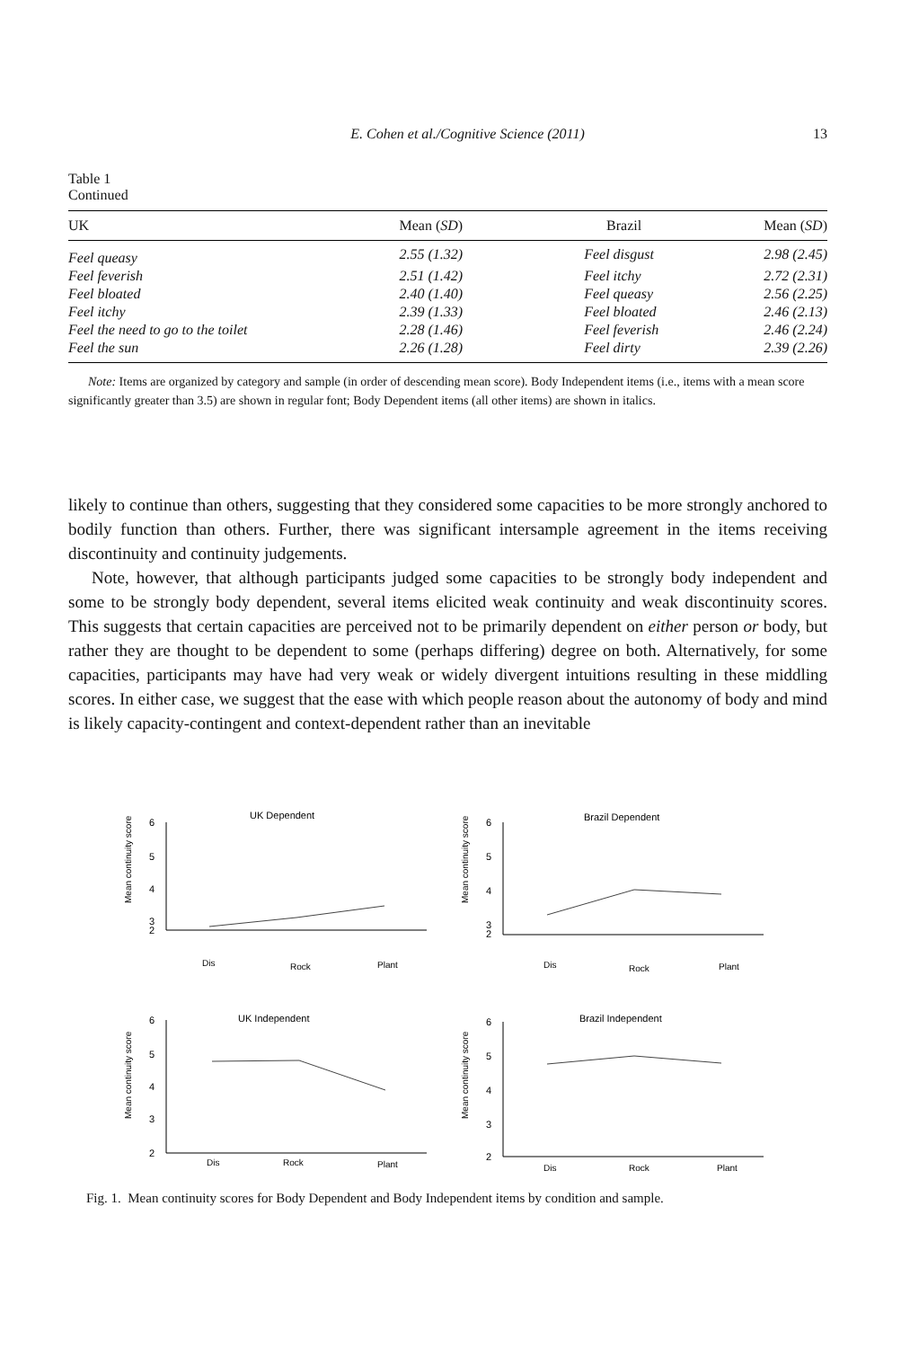E. Cohen et al./Cognitive Science (2011) 13
Table 1
Continued
| UK | Mean ( SD ) | Brazil | Mean ( SD ) |
| --- | --- | --- | --- |
| Feel queasy | 2.55 (1.32) | Feel disgust | 2.98 (2.45) |
| Feel feverish | 2.51 (1.42) | Feel itchy | 2.72 (2.31) |
| Feel bloated | 2.40 (1.40) | Feel queasy | 2.56 (2.25) |
| Feel itchy | 2.39 (1.33) | Feel bloated | 2.46 (2.13) |
| Feel the need to go to the toilet | 2.28 (1.46) | Feel feverish | 2.46 (2.24) |
| Feel the sun | 2.26 (1.28) | Feel dirty | 2.39 (2.26) |
Note: Items are organized by category and sample (in order of descending mean score). Body Independent items (i.e., items with a mean score significantly greater than 3.5) are shown in regular font; Body Dependent items (all other items) are shown in italics.
likely to continue than others, suggesting that they considered some capacities to be more strongly anchored to bodily function than others. Further, there was significant intersample agreement in the items receiving discontinuity and continuity judgements.
Note, however, that although participants judged some capacities to be strongly body independent and some to be strongly body dependent, several items elicited weak continuity and weak discontinuity scores. This suggests that certain capacities are perceived not to be primarily dependent on either person or body, but rather they are thought to be dependent to some (perhaps differing) degree on both. Alternatively, for some capacities, participants may have had very weak or widely divergent intuitions resulting in these middling scores. In either case, we suggest that the ease with which people reason about the autonomy of body and mind is likely capacity-contingent and context-dependent rather than an inevitable
UK Dependent
Mean continuity score
6
5
4
3
2
Dis
Rock
Plant
Brazil Dependent
Mean continuity score
6
5
4
3
2
Dis
Rock
Plant
UK Independent
Mean continuity score
6
5
4
3
2
Dis
Rock
Plant
Brazil Independent
Mean continuity score
6
5
4
3
2
Dis
Rock
Plant
Fig. 1. Mean continuity scores for Body Dependent and Body Independent items by condition and sample.